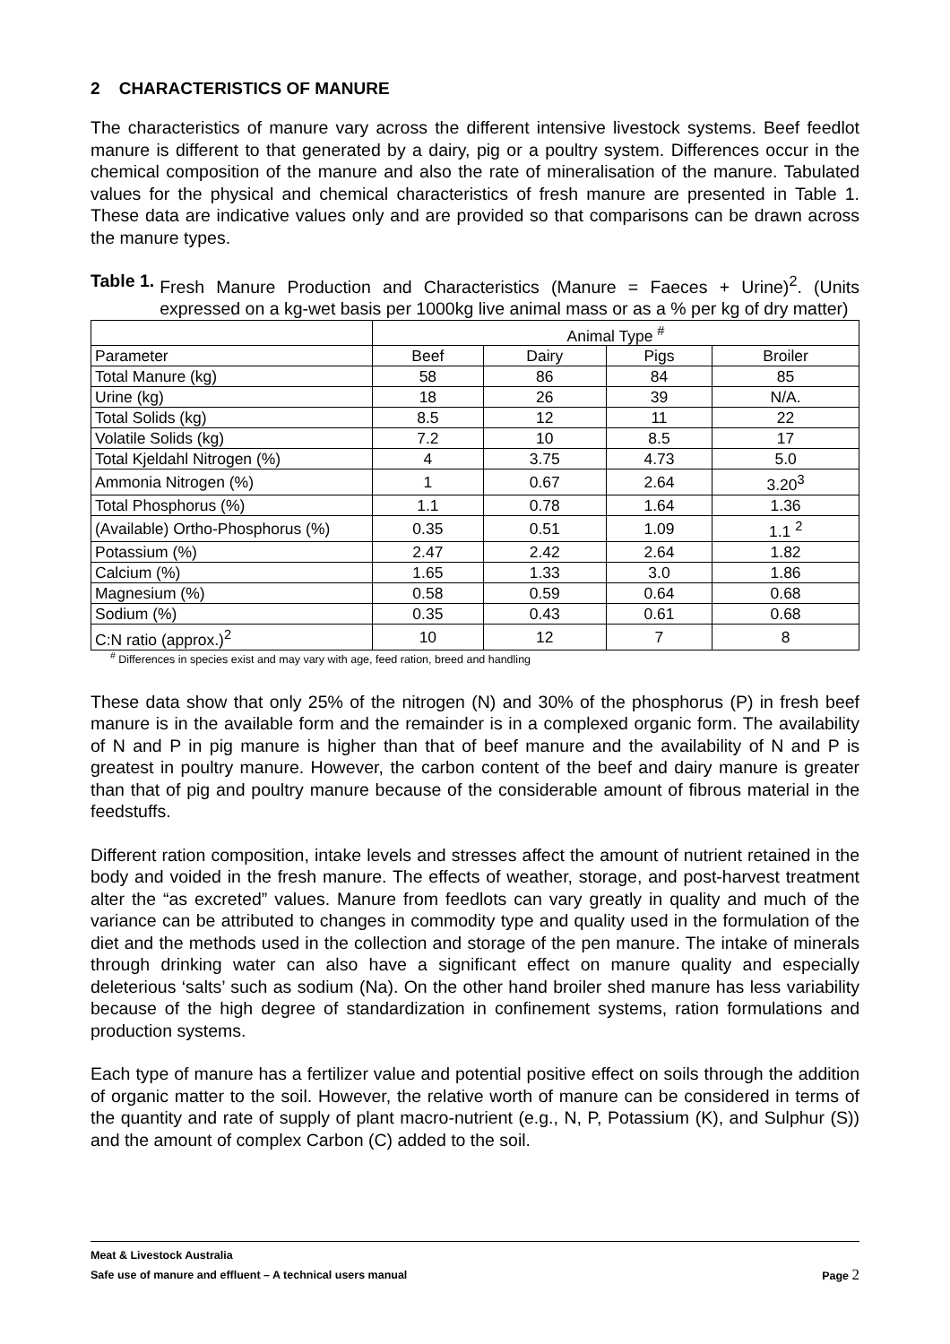2 CHARACTERISTICS OF MANURE
The characteristics of manure vary across the different intensive livestock systems. Beef feedlot manure is different to that generated by a dairy, pig or a poultry system. Differences occur in the chemical composition of the manure and also the rate of mineralisation of the manure. Tabulated values for the physical and chemical characteristics of fresh manure are presented in Table 1. These data are indicative values only and are provided so that comparisons can be drawn across the manure types.
Table 1. Fresh Manure Production and Characteristics (Manure = Faeces + Urine)<sup>2</sup>. (Units expressed on a kg-wet basis per 1000kg live animal mass or as a % per kg of dry matter)
| | Animal Type <sup>#</sup> | | | |
| Parameter | Beef | Dairy | Pigs | Broiler |
| Total Manure (kg) | 58 | 86 | 84 | 85 |
| Urine (kg) | 18 | 26 | 39 | N/A. |
| Total Solids (kg) | 8.5 | 12 | 11 | 22 |
| Volatile Solids (kg) | 7.2 | 10 | 8.5 | 17 |
| Total Kjeldahl Nitrogen (%) | 4 | 3.75 | 4.73 | 5.0 |
| Ammonia Nitrogen (%) | 1 | 0.67 | 2.64 | 3.20<sup>3</sup> |
| Total Phosphorus (%) | 1.1 | 0.78 | 1.64 | 1.36 |
| (Available) Ortho-Phosphorus (%) | 0.35 | 0.51 | 1.09 | 1.1 <sup>2</sup> |
| Potassium (%) | 2.47 | 2.42 | 2.64 | 1.82 |
| Calcium (%) | 1.65 | 1.33 | 3.0 | 1.86 |
| Magnesium (%) | 0.58 | 0.59 | 0.64 | 0.68 |
| Sodium (%) | 0.35 | 0.43 | 0.61 | 0.68 |
| C:N ratio (approx.)<sup>2</sup> | 10 | 12 | 7 | 8 |
<sup>#</sup> Differences in species exist and may vary with age, feed ration, breed and handling
These data show that only 25% of the nitrogen (N) and 30% of the phosphorus (P) in fresh beef manure is in the available form and the remainder is in a complexed organic form. The availability of N and P in pig manure is higher than that of beef manure and the availability of N and P is greatest in poultry manure. However, the carbon content of the beef and dairy manure is greater than that of pig and poultry manure because of the considerable amount of fibrous material in the feedstuffs.
Different ration composition, intake levels and stresses affect the amount of nutrient retained in the body and voided in the fresh manure. The effects of weather, storage, and post-harvest treatment alter the “as excreted” values. Manure from feedlots can vary greatly in quality and much of the variance can be attributed to changes in commodity type and quality used in the formulation of the diet and the methods used in the collection and storage of the pen manure. The intake of minerals through drinking water can also have a significant effect on manure quality and especially deleterious ‘salts’ such as sodium (Na). On the other hand broiler shed manure has less variability because of the high degree of standardization in confinement systems, ration formulations and production systems.
Each type of manure has a fertilizer value and potential positive effect on soils through the addition of organic matter to the soil. However, the relative worth of manure can be considered in terms of the quantity and rate of supply of plant macro-nutrient (e.g., N, P, Potassium (K), and Sulphur (S)) and the amount of complex Carbon (C) added to the soil.
Meat & Livestock Australia
Safe use of manure and effluent – A technical users manual Page 2